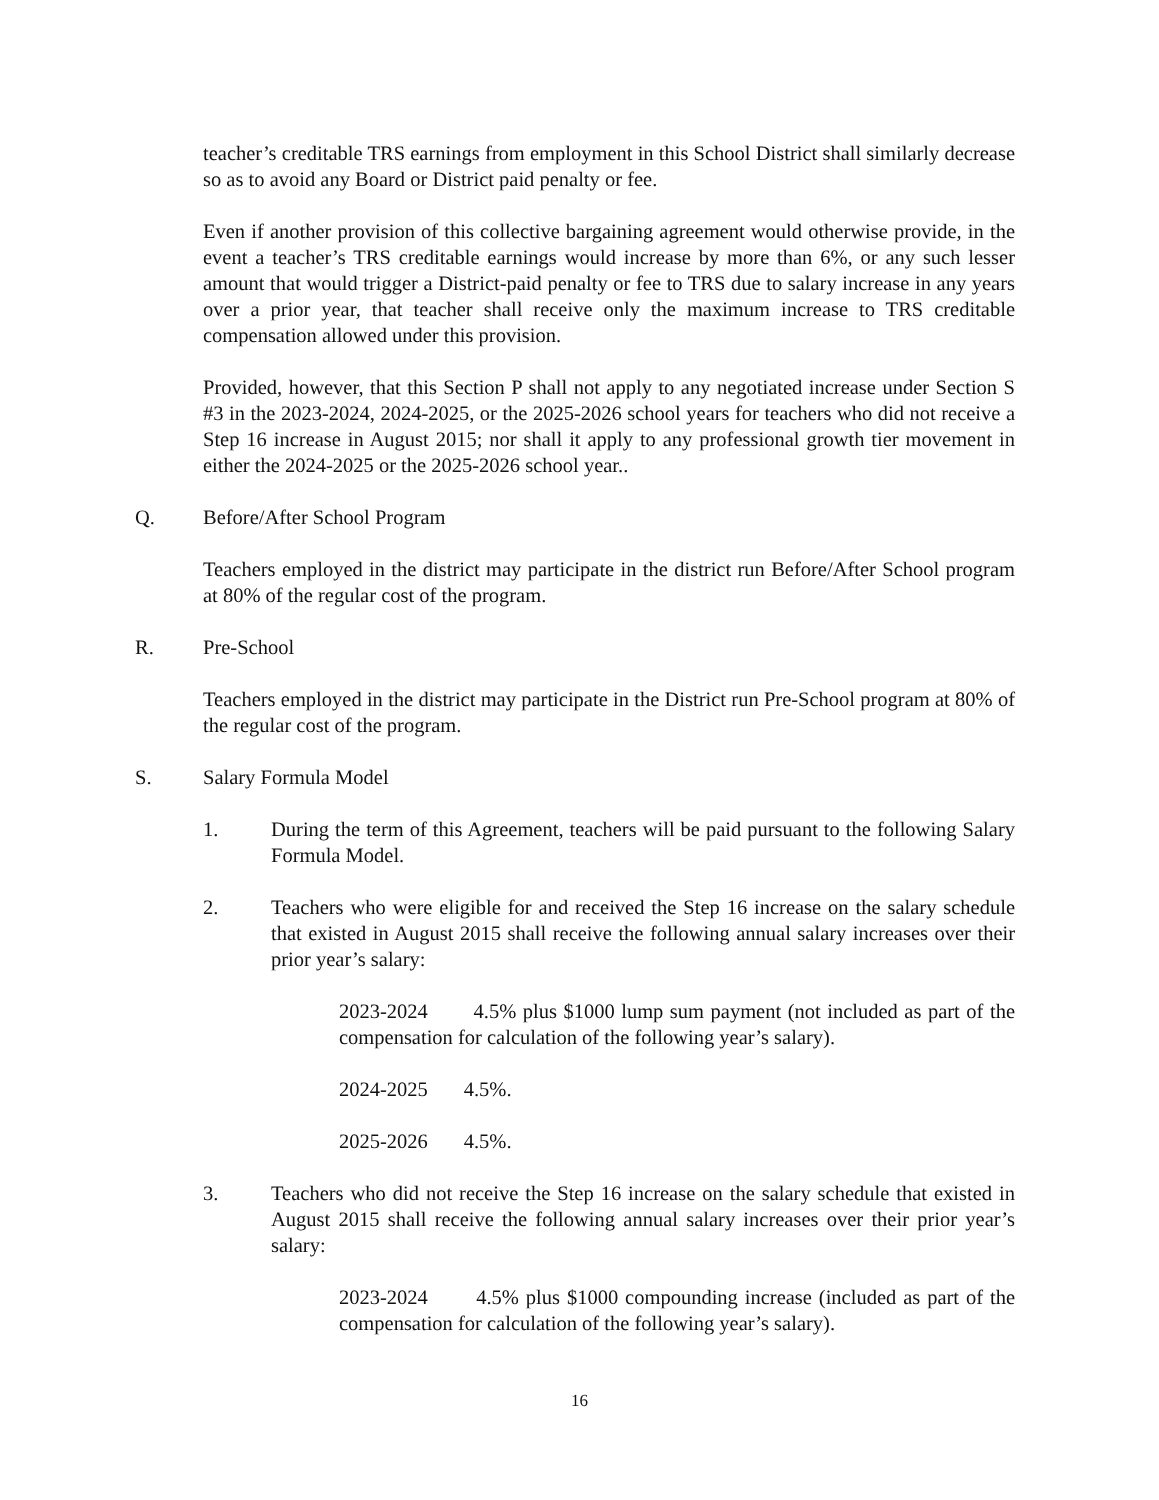teacher’s creditable TRS earnings from employment in this School District shall similarly decrease so as to avoid any Board or District paid penalty or fee.
Even if another provision of this collective bargaining agreement would otherwise provide, in the event a teacher’s TRS creditable earnings would increase by more than 6%, or any such lesser amount that would trigger a District-paid penalty or fee to TRS due to salary increase in any years over a prior year, that teacher shall receive only the maximum increase to TRS creditable compensation allowed under this provision.
Provided, however, that this Section P shall not apply to any negotiated increase under Section S #3 in the 2023-2024, 2024-2025, or the 2025-2026 school years for teachers who did not receive a Step 16 increase in August 2015; nor shall it apply to any professional growth tier movement in either the 2024-2025 or the 2025-2026 school year..
Q. Before/After School Program
Teachers employed in the district may participate in the district run Before/After School program at 80% of the regular cost of the program.
R. Pre-School
Teachers employed in the district may participate in the District run Pre-School program at 80% of the regular cost of the program.
S. Salary Formula Model
1. During the term of this Agreement, teachers will be paid pursuant to the following Salary Formula Model.
2. Teachers who were eligible for and received the Step 16 increase on the salary schedule that existed in August 2015 shall receive the following annual salary increases over their prior year’s salary:
2023-2024 4.5% plus $1000 lump sum payment (not included as part of the compensation for calculation of the following year’s salary).
2024-2025 4.5%.
2025-2026 4.5%.
3. Teachers who did not receive the Step 16 increase on the salary schedule that existed in August 2015 shall receive the following annual salary increases over their prior year’s salary:
2023-2024 4.5% plus $1000 compounding increase (included as part of the compensation for calculation of the following year’s salary).
16